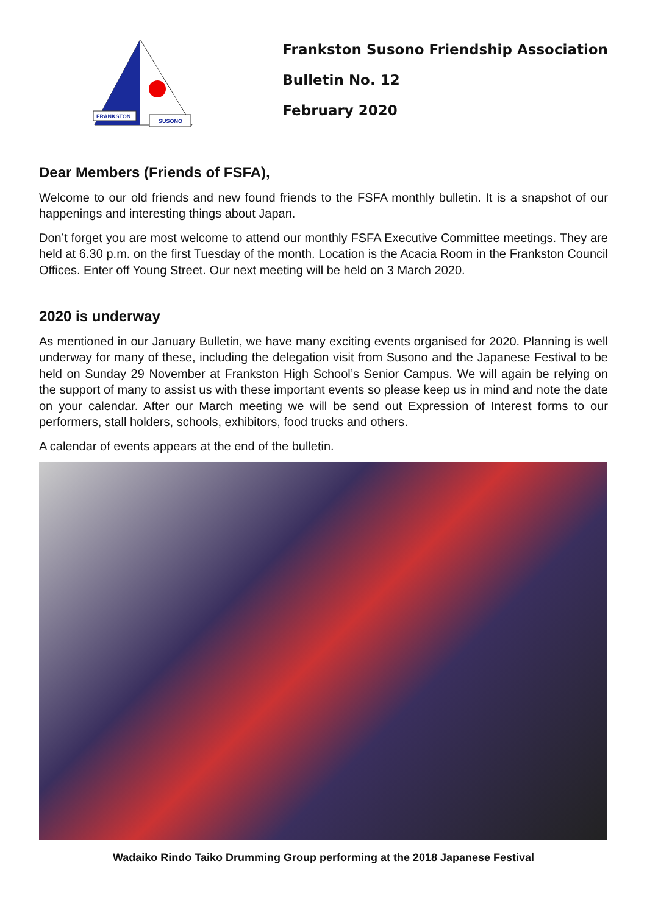FRANKSTON
SUSONO
Frankston Susono Friendship Association
Bulletin No. 12
February 2020
Dear Members (Friends of FSFA),
Welcome to our old friends and new found friends to the FSFA monthly bulletin. It is a snapshot of our happenings and interesting things about Japan.
Don’t forget you are most welcome to attend our monthly FSFA Executive Committee meetings. They are held at 6.30 p.m. on the first Tuesday of the month. Location is the Acacia Room in the Frankston Council Offices. Enter off Young Street. Our next meeting will be held on 3 March 2020.
2020 is underway
As mentioned in our January Bulletin, we have many exciting events organised for 2020. Planning is well underway for many of these, including the delegation visit from Susono and the Japanese Festival to be held on Sunday 29 November at Frankston High School’s Senior Campus. We will again be relying on the support of many to assist us with these important events so please keep us in mind and note the date on your calendar. After our March meeting we will be send out Expression of Interest forms to our performers, stall holders, schools, exhibitors, food trucks and others.
A calendar of events appears at the end of the bulletin.
Wadaiko Rindo Taiko Drumming Group performing at the 2018 Japanese Festival